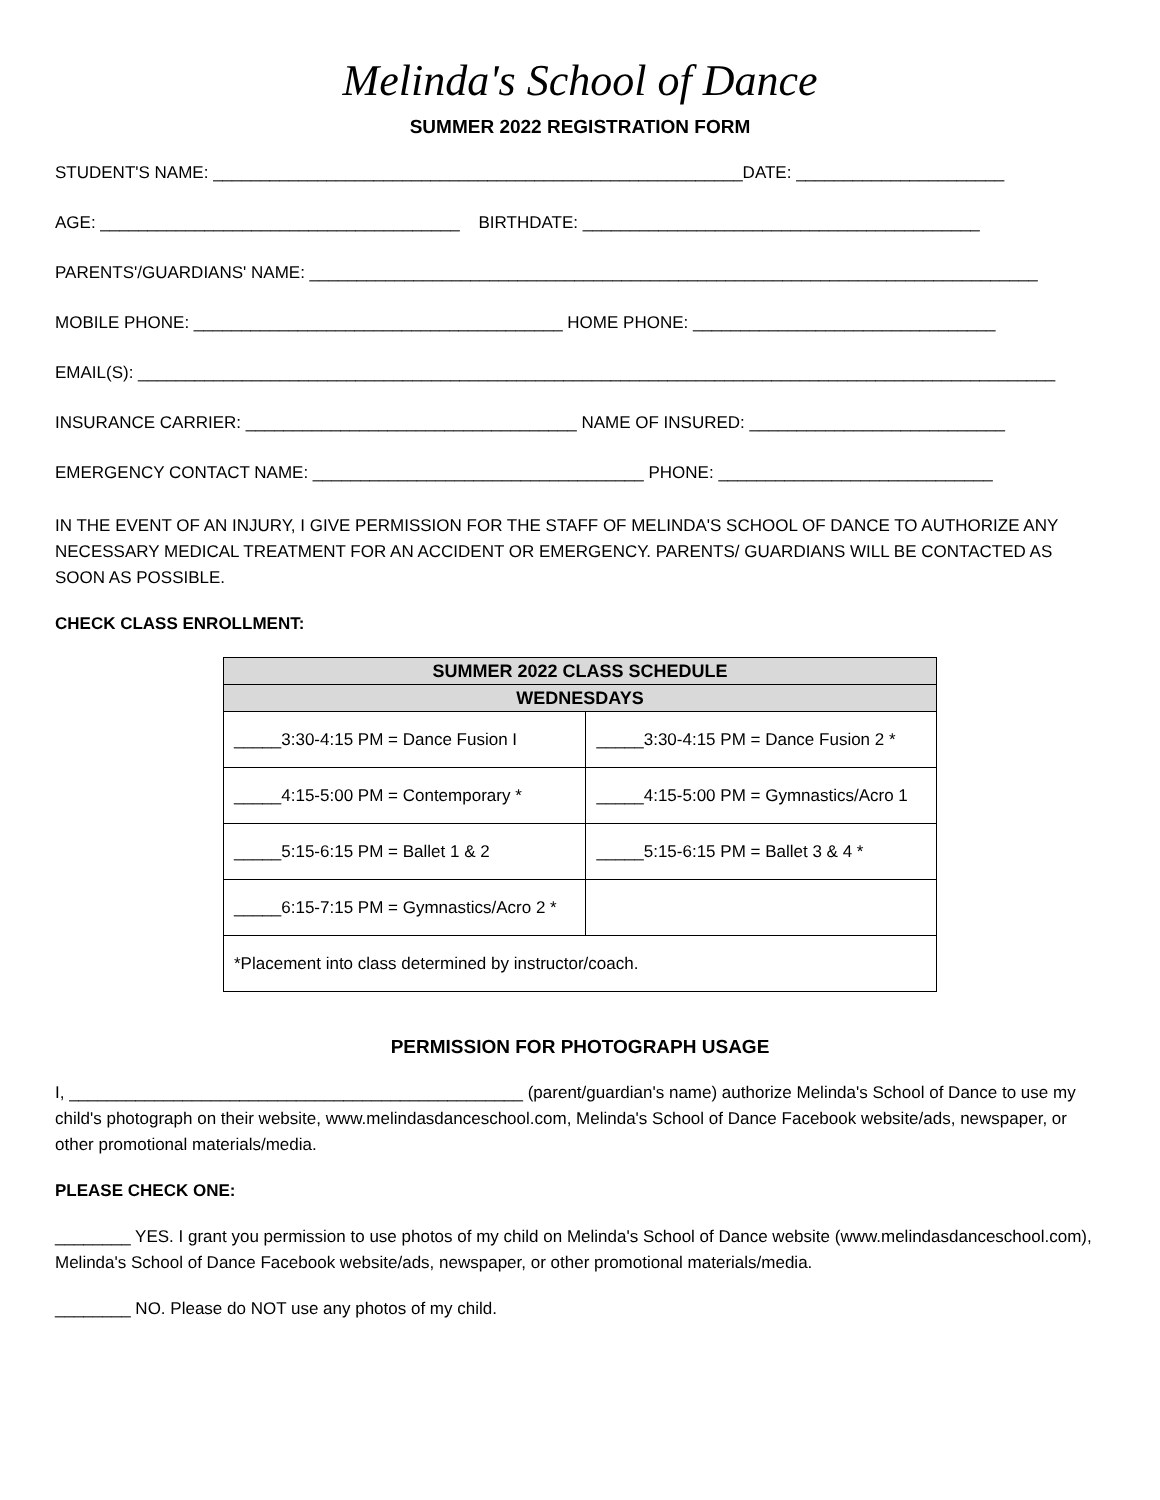Melinda's School of Dance
SUMMER 2022 REGISTRATION FORM
STUDENT'S NAME: ________________________________________________________DATE: ______________________
AGE: ______________________________________ BIRTHDATE: __________________________________________
PARENTS'/GUARDIANS' NAME: _____________________________________________________________________________
MOBILE PHONE: _______________________________________ HOME PHONE: ________________________________
EMAIL(S): _________________________________________________________________________________________________
INSURANCE CARRIER: ___________________________________ NAME OF INSURED: ___________________________
EMERGENCY CONTACT NAME: ___________________________________ PHONE: _____________________________
IN THE EVENT OF AN INJURY, I GIVE PERMISSION FOR THE STAFF OF MELINDA'S SCHOOL OF DANCE TO AUTHORIZE ANY NECESSARY MEDICAL TREATMENT FOR AN ACCIDENT OR EMERGENCY. PARENTS/ GUARDIANS WILL BE CONTACTED AS SOON AS POSSIBLE.
CHECK CLASS ENROLLMENT:
| SUMMER 2022 CLASS SCHEDULE | |
| --- | --- |
| WEDNESDAYS | |
| _____3:30-4:15 PM = Dance Fusion I | _____3:30-4:15 PM = Dance Fusion 2 * |
| _____4:15-5:00 PM = Contemporary * | _____4:15-5:00 PM = Gymnastics/Acro 1 |
| _____5:15-6:15 PM = Ballet 1 & 2 | _____5:15-6:15 PM = Ballet 3 & 4 * |
| _____6:15-7:15 PM = Gymnastics/Acro 2 * | |
| *Placement into class determined by instructor/coach. | |
PERMISSION FOR PHOTOGRAPH USAGE
I, ________________________________________________ (parent/guardian's name) authorize Melinda's School of Dance to use my child's photograph on their website, www.melindasdanceschool.com, Melinda's School of Dance Facebook website/ads, newspaper, or other promotional materials/media.
PLEASE CHECK ONE:
________ YES. I grant you permission to use photos of my child on Melinda's School of Dance website (www.melindasdanceschool.com), Melinda's School of Dance Facebook website/ads, newspaper, or other promotional materials/media.
________ NO. Please do NOT use any photos of my child.